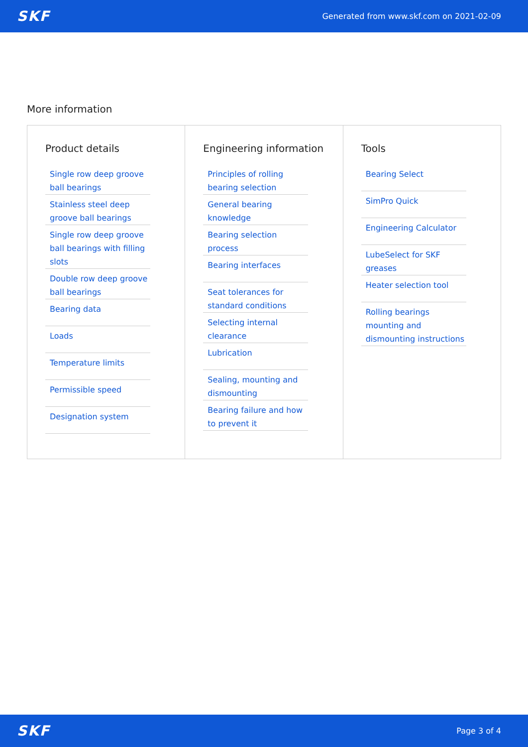SKF Generated from www.skf.com on 2021-02-09
More information
Product details
Single row deep groove ball bearings
Stainless steel deep groove ball bearings
Single row deep groove ball bearings with filling slots
Double row deep groove ball bearings
Bearing data
Loads
Temperature limits
Permissible speed
Designation system
Engineering information
Principles of rolling bearing selection
General bearing knowledge
Bearing selection process
Bearing interfaces
Seat tolerances for standard conditions
Selecting internal clearance
Lubrication
Sealing, mounting and dismounting
Bearing failure and how to prevent it
Tools
Bearing Select
SimPro Quick
Engineering Calculator
LubeSelect for SKF greases
Heater selection tool
Rolling bearings mounting and dismounting instructions
SKF Page 3 of 4